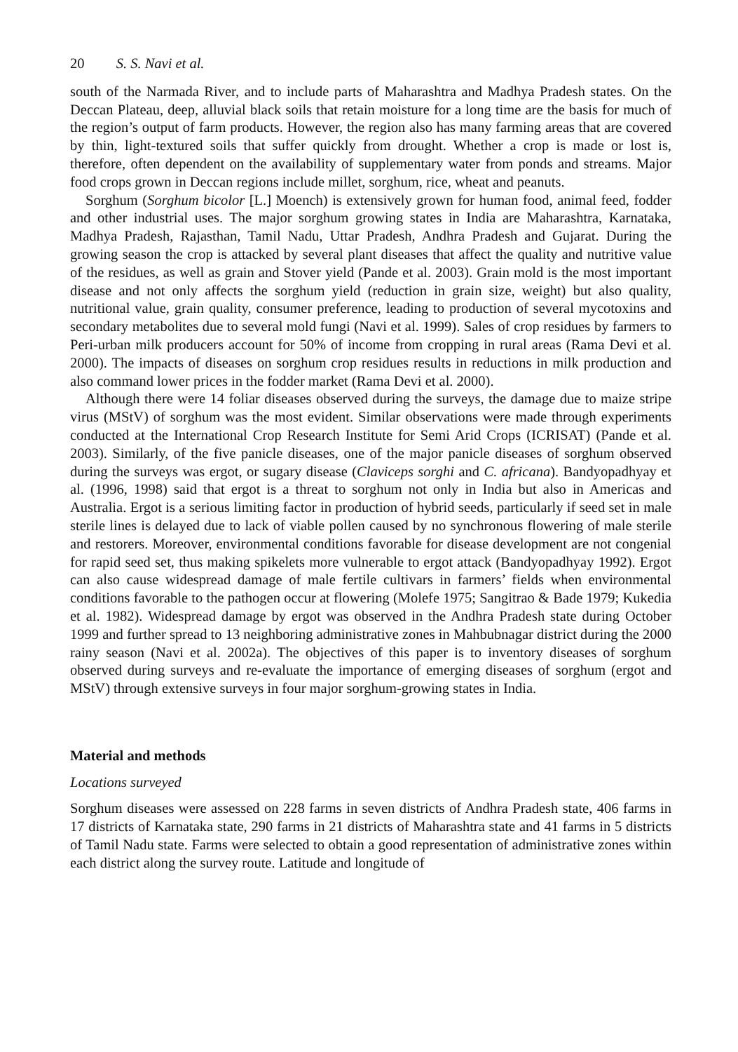20 S. S. Navi et al.
south of the Narmada River, and to include parts of Maharashtra and Madhya Pradesh states. On the Deccan Plateau, deep, alluvial black soils that retain moisture for a long time are the basis for much of the region’s output of farm products. However, the region also has many farming areas that are covered by thin, light-textured soils that suffer quickly from drought. Whether a crop is made or lost is, therefore, often dependent on the availability of supplementary water from ponds and streams. Major food crops grown in Deccan regions include millet, sorghum, rice, wheat and peanuts.
Sorghum (Sorghum bicolor [L.] Moench) is extensively grown for human food, animal feed, fodder and other industrial uses. The major sorghum growing states in India are Maharashtra, Karnataka, Madhya Pradesh, Rajasthan, Tamil Nadu, Uttar Pradesh, Andhra Pradesh and Gujarat. During the growing season the crop is attacked by several plant diseases that affect the quality and nutritive value of the residues, as well as grain and Stover yield (Pande et al. 2003). Grain mold is the most important disease and not only affects the sorghum yield (reduction in grain size, weight) but also quality, nutritional value, grain quality, consumer preference, leading to production of several mycotoxins and secondary metabolites due to several mold fungi (Navi et al. 1999). Sales of crop residues by farmers to Peri-urban milk producers account for 50% of income from cropping in rural areas (Rama Devi et al. 2000). The impacts of diseases on sorghum crop residues results in reductions in milk production and also command lower prices in the fodder market (Rama Devi et al. 2000).
Although there were 14 foliar diseases observed during the surveys, the damage due to maize stripe virus (MStV) of sorghum was the most evident. Similar observations were made through experiments conducted at the International Crop Research Institute for Semi Arid Crops (ICRISAT) (Pande et al. 2003). Similarly, of the five panicle diseases, one of the major panicle diseases of sorghum observed during the surveys was ergot, or sugary disease (Claviceps sorghi and C. africana). Bandyopadhyay et al. (1996, 1998) said that ergot is a threat to sorghum not only in India but also in Americas and Australia. Ergot is a serious limiting factor in production of hybrid seeds, particularly if seed set in male sterile lines is delayed due to lack of viable pollen caused by no synchronous flowering of male sterile and restorers. Moreover, environmental conditions favorable for disease development are not congenial for rapid seed set, thus making spikelets more vulnerable to ergot attack (Bandyopadhyay 1992). Ergot can also cause widespread damage of male fertile cultivars in farmers’ fields when environmental conditions favorable to the pathogen occur at flowering (Molefe 1975; Sangitrao & Bade 1979; Kukedia et al. 1982). Widespread damage by ergot was observed in the Andhra Pradesh state during October 1999 and further spread to 13 neighboring administrative zones in Mahbubnagar district during the 2000 rainy season (Navi et al. 2002a). The objectives of this paper is to inventory diseases of sorghum observed during surveys and re-evaluate the importance of emerging diseases of sorghum (ergot and MStV) through extensive surveys in four major sorghum-growing states in India.
Material and methods
Locations surveyed
Sorghum diseases were assessed on 228 farms in seven districts of Andhra Pradesh state, 406 farms in 17 districts of Karnataka state, 290 farms in 21 districts of Maharashtra state and 41 farms in 5 districts of Tamil Nadu state. Farms were selected to obtain a good representation of administrative zones within each district along the survey route. Latitude and longitude of